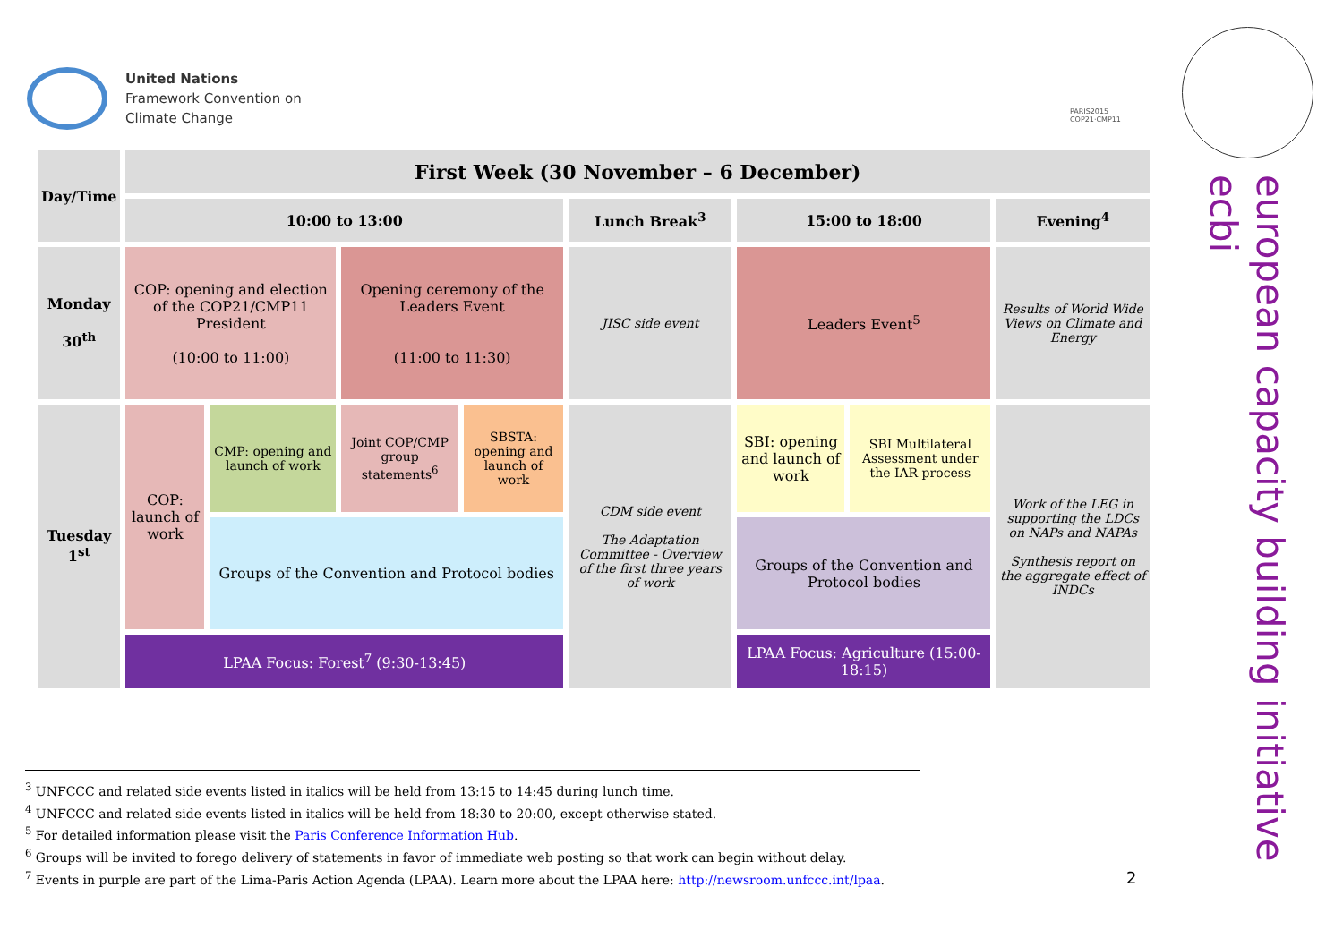United Nations
Framework Convention on
Climate Change
PARIS2015
COP21·CMP11
european capacity building initiative
ecbi
| Day/Time | First Week (30 November – 6 December) | | | | | | | |
| --- | --- | --- | --- | --- | --- | --- | --- | --- |
| | 10:00 to 13:00 | | | | Lunch Break<sup>3</sup> | 15:00 to 18:00 | | Evening<sup>4</sup> |
| Monday 30<sup>th</sup> | COP: opening and election of the COP21/CMP11 President (10:00 to 11:00) | | Opening ceremony of the Leaders Event (11:00 to 11:30) | | JISC side event | Leaders Event<sup>5</sup> | | Results of World Wide Views on Climate and Energy |
| Tuesday 1<sup>st</sup> | COP: launch of work | CMP: opening and launch of work | Joint COP/CMP group statements<sup>6</sup> | SBSTA: opening and launch of work | CDM side event The Adaptation Committee - Overview of the first three years of work | SBI: opening and launch of work | SBI Multilateral Assessment under the IAR process | Work of the LEG in supporting the LDCs on NAPs and NAPAs Synthesis report on the aggregate effect of INDCs |
| | | Groups of the Convention and Protocol bodies | | | | Groups of the Convention and Protocol bodies | | |
| | LPAA Focus: Forest<sup>7</sup> (9:30-13:45) | | | | | LPAA Focus: Agriculture (15:00-18:15) | | |
<sup>3</sup> UNFCCC and related side events listed in italics will be held from 13:15 to 14:45 during lunch time.
<sup>4</sup> UNFCCC and related side events listed in italics will be held from 18:30 to 20:00, except otherwise stated.
<sup>5</sup> For detailed information please visit the Paris Conference Information Hub.
<sup>6</sup> Groups will be invited to forego delivery of statements in favor of immediate web posting so that work can begin without delay.
<sup>7</sup> Events in purple are part of the Lima-Paris Action Agenda (LPAA). Learn more about the LPAA here: http://newsroom.unfccc.int/lpaa.
2